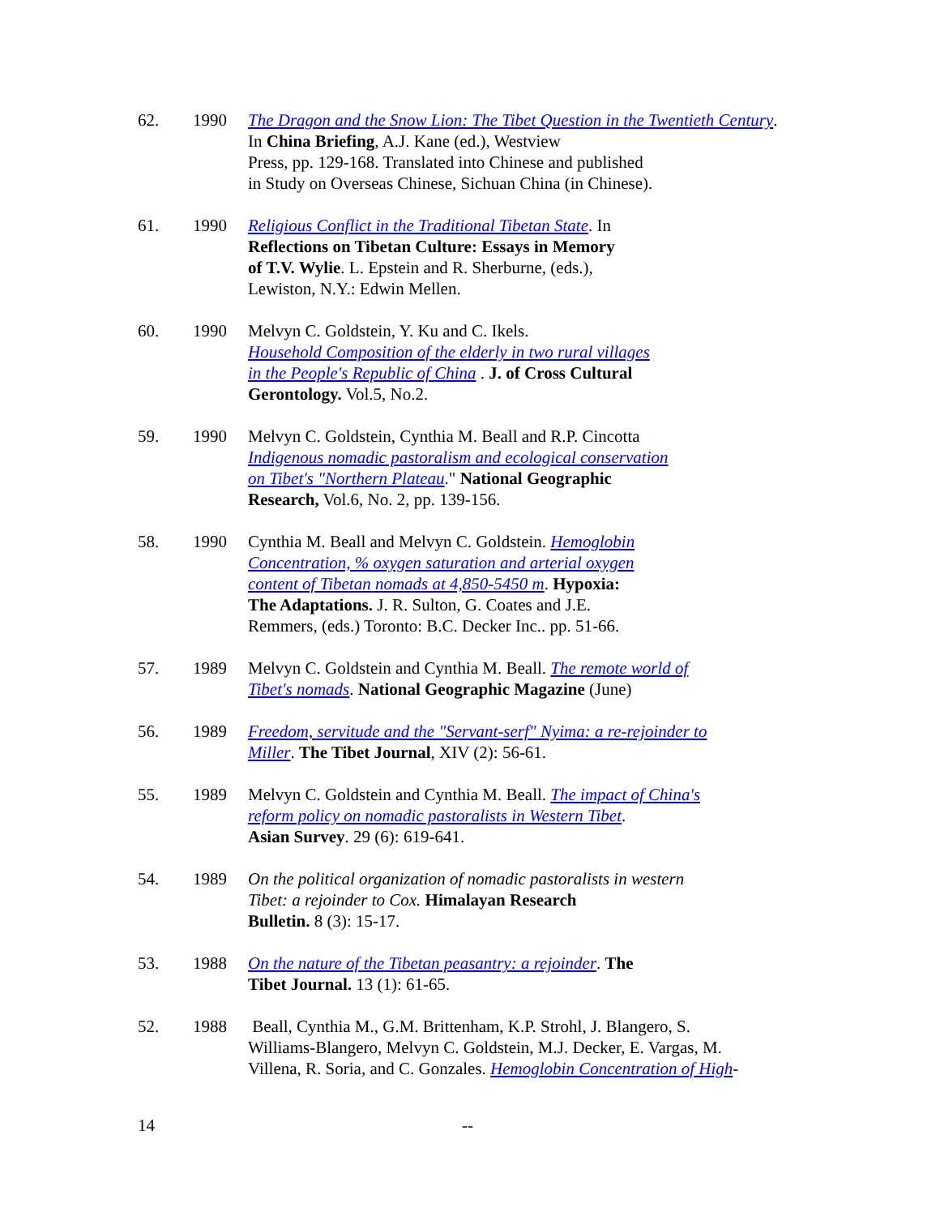62. 1990 The Dragon and the Snow Lion: The Tibet Question in the Twentieth Century. In China Briefing, A.J. Kane (ed.), Westview
Press, pp. 129-168. Translated into Chinese and published
in Study on Overseas Chinese, Sichuan China (in Chinese).
61. 1990 Religious Conflict in the Traditional Tibetan State. In
Reflections on Tibetan Culture: Essays in Memory
of T.V. Wylie. L. Epstein and R. Sherburne, (eds.),
Lewiston, N.Y.: Edwin Mellen.
60. 1990 Melvyn C. Goldstein, Y. Ku and C. Ikels.
Household Composition of the elderly in two rural villages
in the People's Republic of China . J. of Cross Cultural
Gerontology. Vol.5, No.2.
59. 1990 Melvyn C. Goldstein, Cynthia M. Beall and R.P. Cincotta
Indigenous nomadic pastoralism and ecological conservation
on Tibet's "Northern Plateau." National Geographic
Research, Vol.6, No. 2, pp. 139-156.
58. 1990 Cynthia M. Beall and Melvyn C. Goldstein. Hemoglobin
Concentration, % oxygen saturation and arterial oxygen
content of Tibetan nomads at 4,850-5450 m. Hypoxia:
The Adaptations. J. R. Sulton, G. Coates and J.E.
Remmers, (eds.) Toronto: B.C. Decker Inc.. pp. 51-66.
57. 1989 Melvyn C. Goldstein and Cynthia M. Beall. The remote world of
Tibet's nomads. National Geographic Magazine (June)
56. 1989 Freedom, servitude and the "Servant-serf" Nyima: a re-rejoinder to
Miller. The Tibet Journal, XIV (2): 56-61.
55. 1989 Melvyn C. Goldstein and Cynthia M. Beall. The impact of China's
reform policy on nomadic pastoralists in Western Tibet.
Asian Survey. 29 (6): 619-641.
54. 1989 On the political organization of nomadic pastoralists in western
Tibet: a rejoinder to Cox. Himalayan Research
Bulletin. 8 (3): 15-17.
53. 1988 On the nature of the Tibetan peasantry: a rejoinder. The
Tibet Journal. 13 (1): 61-65.
52. 1988 Beall, Cynthia M., G.M. Brittenham, K.P. Strohl, J. Blangero, S.
Williams-Blangero, Melvyn C. Goldstein, M.J. Decker, E. Vargas, M.
Villena, R. Soria, and C. Gonzales. Hemoglobin Concentration of High-
14 --